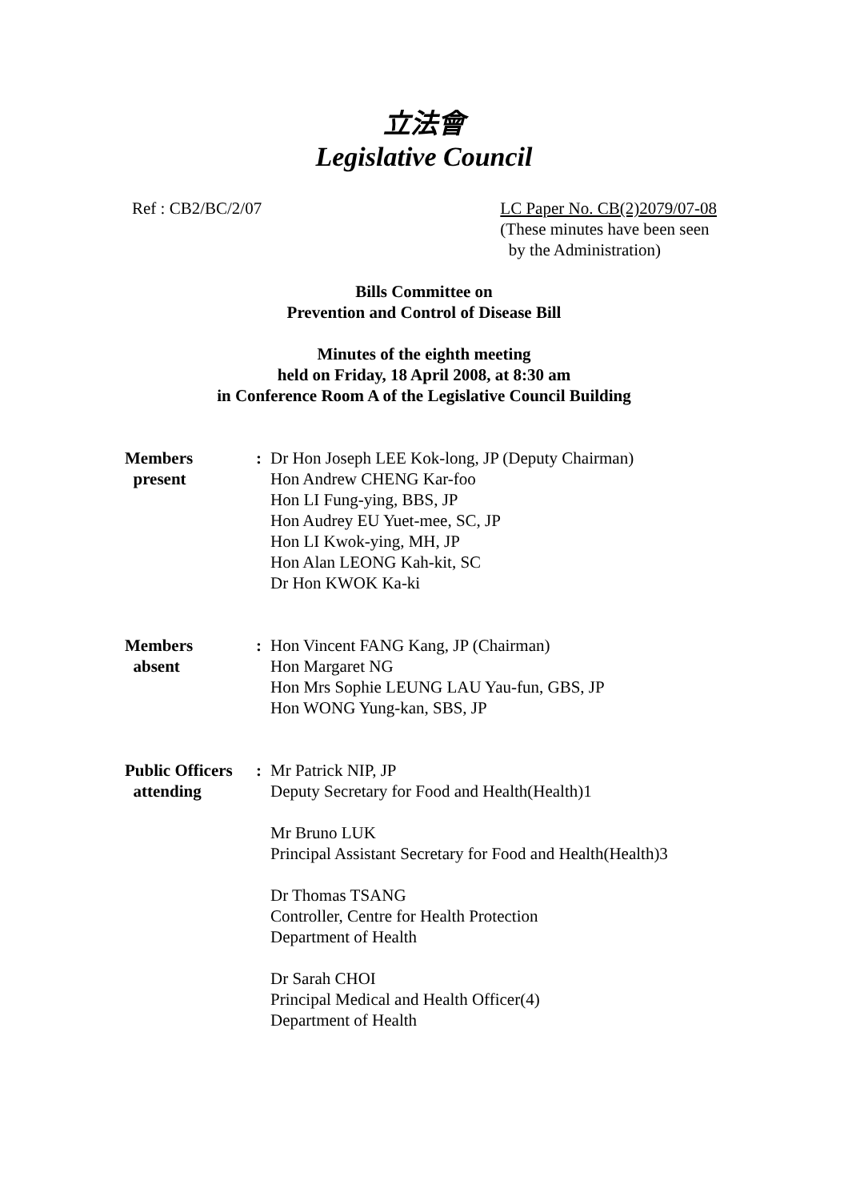立法會
Legislative Council
Ref : CB2/BC/2/07 LC Paper No. CB(2)2079/07-08
(These minutes have been seen
by the Administration)
Bills Committee on
Prevention and Control of Disease Bill
Minutes of the eighth meeting
held on Friday, 18 April 2008, at 8:30 am
in Conference Room A of the Legislative Council Building
Members
present
: Dr Hon Joseph LEE Kok-long, JP (Deputy Chairman)
Hon Andrew CHENG Kar-foo
Hon LI Fung-ying, BBS, JP
Hon Audrey EU Yuet-mee, SC, JP
Hon LI Kwok-ying, MH, JP
Hon Alan LEONG Kah-kit, SC
Dr Hon KWOK Ka-ki
Members
absent
: Hon Vincent FANG Kang, JP (Chairman)
Hon Margaret NG
Hon Mrs Sophie LEUNG LAU Yau-fun, GBS, JP
Hon WONG Yung-kan, SBS, JP
Public Officers
attending
: Mr Patrick NIP, JP
Deputy Secretary for Food and Health(Health)1
Mr Bruno LUK
Principal Assistant Secretary for Food and Health(Health)3
Dr Thomas TSANG
Controller, Centre for Health Protection
Department of Health
Dr Sarah CHOI
Principal Medical and Health Officer(4)
Department of Health